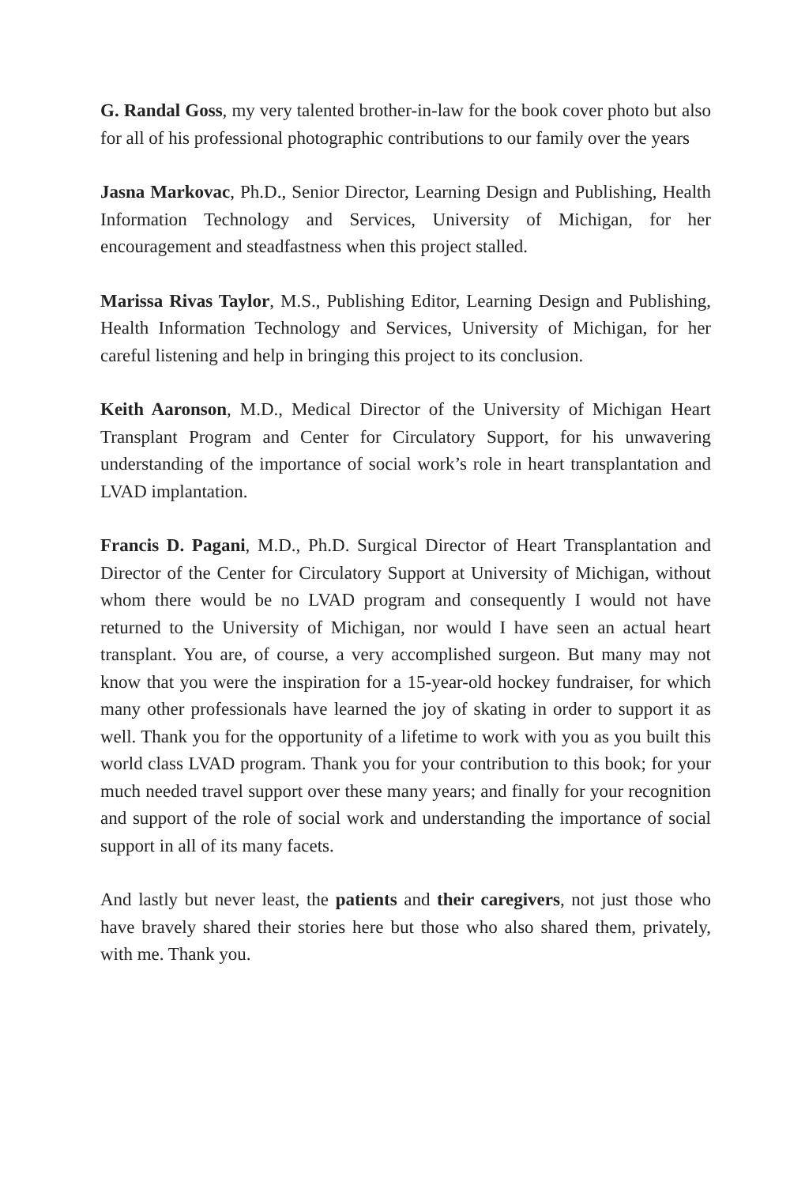G. Randal Goss, my very talented brother-in-law for the book cover photo but also for all of his professional photographic contributions to our family over the years
Jasna Markovac, Ph.D., Senior Director, Learning Design and Publishing, Health Information Technology and Services, University of Michigan, for her encouragement and steadfastness when this project stalled.
Marissa Rivas Taylor, M.S., Publishing Editor, Learning Design and Publishing, Health Information Technology and Services, University of Michigan, for her careful listening and help in bringing this project to its conclusion.
Keith Aaronson, M.D., Medical Director of the University of Michigan Heart Transplant Program and Center for Circulatory Support, for his unwavering understanding of the importance of social work’s role in heart transplantation and LVAD implantation.
Francis D. Pagani, M.D., Ph.D. Surgical Director of Heart Transplantation and Director of the Center for Circulatory Support at University of Michigan, without whom there would be no LVAD program and consequently I would not have returned to the University of Michigan, nor would I have seen an actual heart transplant. You are, of course, a very accomplished surgeon. But many may not know that you were the inspiration for a 15-year-old hockey fundraiser, for which many other professionals have learned the joy of skating in order to support it as well. Thank you for the opportunity of a lifetime to work with you as you built this world class LVAD program. Thank you for your contribution to this book; for your much needed travel support over these many years; and finally for your recognition and support of the role of social work and understanding the importance of social support in all of its many facets.
And lastly but never least, the patients and their caregivers, not just those who have bravely shared their stories here but those who also shared them, privately, with me. Thank you.